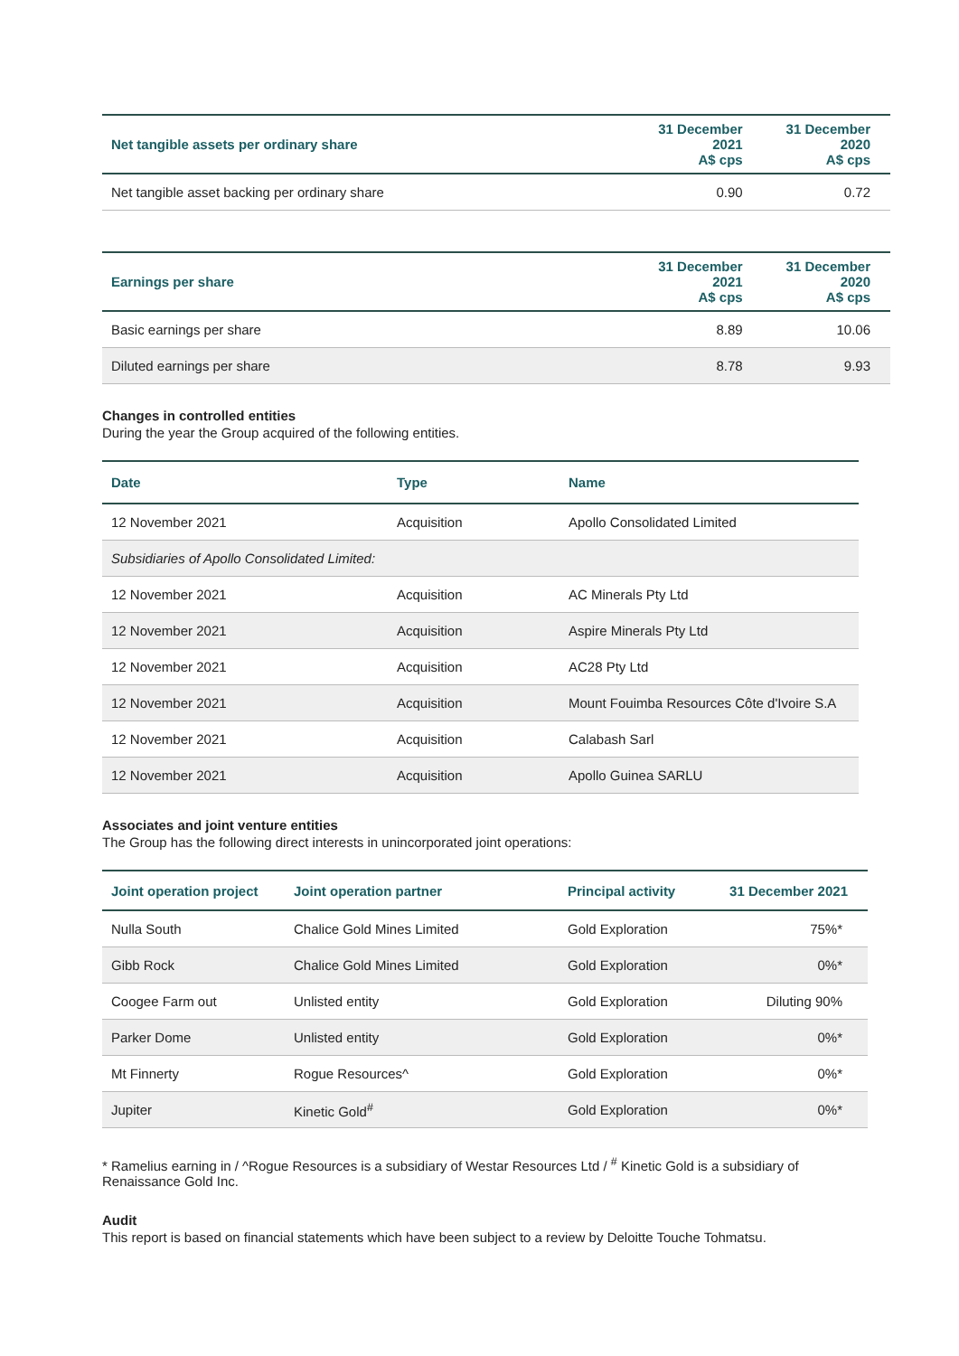| Net tangible assets per ordinary share | 31 December 2021 A$ cps | 31 December 2020 A$ cps |
| --- | --- | --- |
| Net tangible asset backing per ordinary share | 0.90 | 0.72 |
| Earnings per share | 31 December 2021 A$ cps | 31 December 2020 A$ cps |
| --- | --- | --- |
| Basic earnings per share | 8.89 | 10.06 |
| Diluted earnings per share | 8.78 | 9.93 |
Changes in controlled entities
During the year the Group acquired of the following entities.
| Date | Type | Name |
| --- | --- | --- |
| 12 November 2021 | Acquisition | Apollo Consolidated Limited |
| Subsidiaries of Apollo Consolidated Limited: | | |
| 12 November 2021 | Acquisition | AC Minerals Pty Ltd |
| 12 November 2021 | Acquisition | Aspire Minerals Pty Ltd |
| 12 November 2021 | Acquisition | AC28 Pty Ltd |
| 12 November 2021 | Acquisition | Mount Fouimba Resources Côte d'Ivoire S.A |
| 12 November 2021 | Acquisition | Calabash Sarl |
| 12 November 2021 | Acquisition | Apollo Guinea SARLU |
Associates and joint venture entities
The Group has the following direct interests in unincorporated joint operations:
| Joint operation project | Joint operation partner | Principal activity | 31 December 2021 |
| --- | --- | --- | --- |
| Nulla South | Chalice Gold Mines Limited | Gold Exploration | 75%* |
| Gibb Rock | Chalice Gold Mines Limited | Gold Exploration | 0%* |
| Coogee Farm out | Unlisted entity | Gold Exploration | Diluting 90% |
| Parker Dome | Unlisted entity | Gold Exploration | 0%* |
| Mt Finnerty | Rogue Resources^ | Gold Exploration | 0%* |
| Jupiter | Kinetic Gold<sup>#</sup> | Gold Exploration | 0%* |
* Ramelius earning in / ^Rogue Resources is a subsidiary of Westar Resources Ltd / <sup>#</sup> Kinetic Gold is a subsidiary of Renaissance Gold Inc.
Audit
This report is based on financial statements which have been subject to a review by Deloitte Touche Tohmatsu.